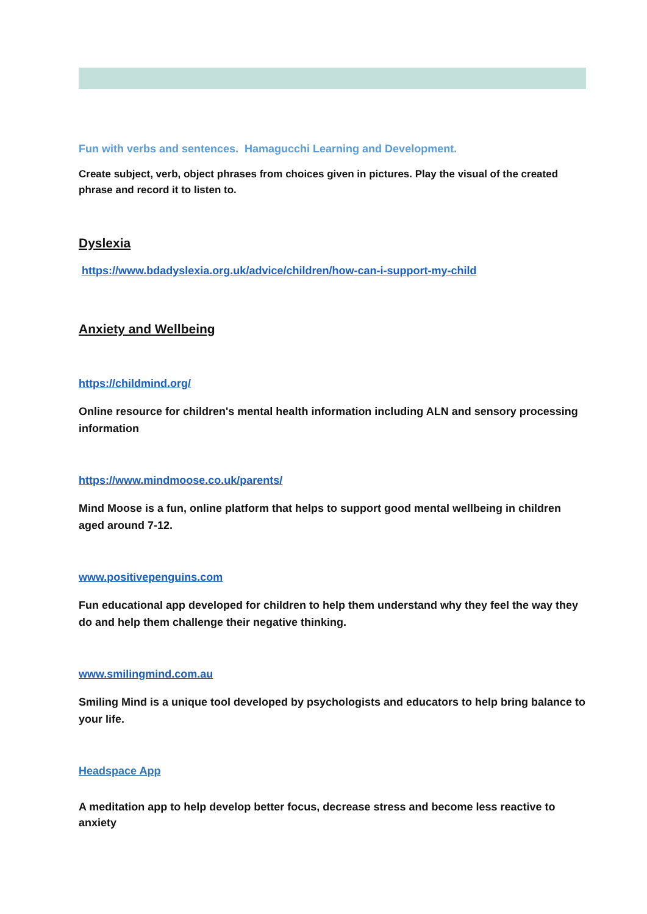Fun with verbs and sentences. Hamagucchi Learning and Development.
Create subject, verb, object phrases from choices given in pictures. Play the visual of the created phrase and record it to listen to.
Dyslexia
https://www.bdadyslexia.org.uk/advice/children/how-can-i-support-my-child
Anxiety and Wellbeing
https://childmind.org/
Online resource for children's mental health information including ALN and sensory processing information
https://www.mindmoose.co.uk/parents/
Mind Moose is a fun, online platform that helps to support good mental wellbeing in children aged around 7-12.
www.positivepenguins.com
Fun educational app developed for children to help them understand why they feel the way they do and help them challenge their negative thinking.
www.smilingmind.com.au
Smiling Mind is a unique tool developed by psychologists and educators to help bring balance to your life.
Headspace App
A meditation app to help develop better focus, decrease stress and become less reactive to anxiety